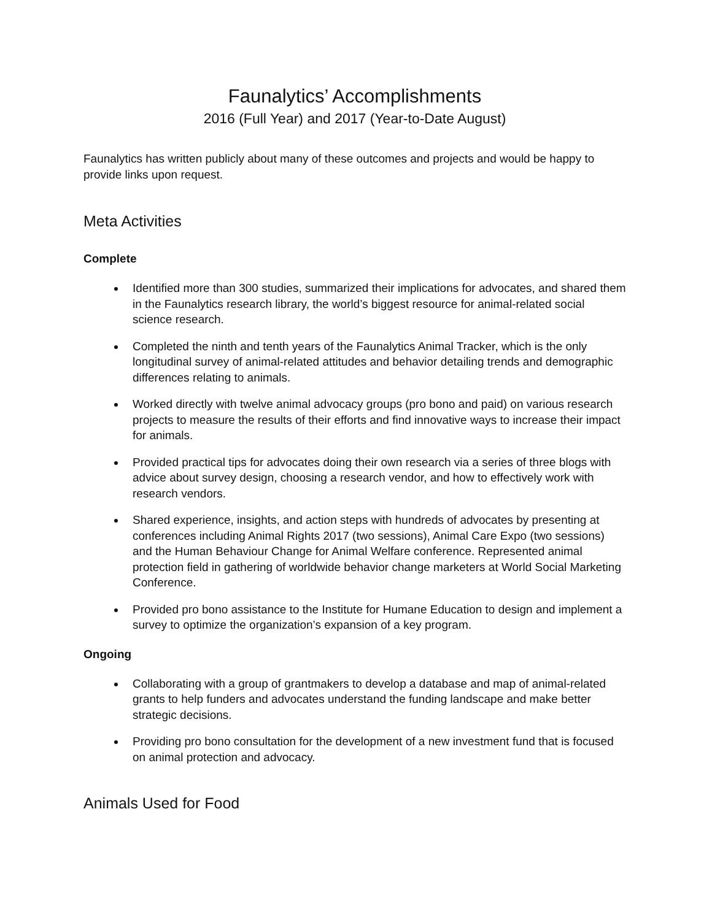Faunalytics’ Accomplishments
2016 (Full Year) and 2017 (Year-to-Date August)
Faunalytics has written publicly about many of these outcomes and projects and would be happy to provide links upon request.
Meta Activities
Complete
Identified more than 300 studies, summarized their implications for advocates, and shared them in the Faunalytics research library, the world’s biggest resource for animal-related social science research.
Completed the ninth and tenth years of the Faunalytics Animal Tracker, which is the only longitudinal survey of animal-related attitudes and behavior detailing trends and demographic differences relating to animals.
Worked directly with twelve animal advocacy groups (pro bono and paid) on various research projects to measure the results of their efforts and find innovative ways to increase their impact for animals.
Provided practical tips for advocates doing their own research via a series of three blogs with advice about survey design, choosing a research vendor, and how to effectively work with research vendors.
Shared experience, insights, and action steps with hundreds of advocates by presenting at conferences including Animal Rights 2017 (two sessions), Animal Care Expo (two sessions) and the Human Behaviour Change for Animal Welfare conference. Represented animal protection field in gathering of worldwide behavior change marketers at World Social Marketing Conference.
Provided pro bono assistance to the Institute for Humane Education to design and implement a survey to optimize the organization’s expansion of a key program.
Ongoing
Collaborating with a group of grantmakers to develop a database and map of animal-related grants to help funders and advocates understand the funding landscape and make better strategic decisions.
Providing pro bono consultation for the development of a new investment fund that is focused on animal protection and advocacy.
Animals Used for Food